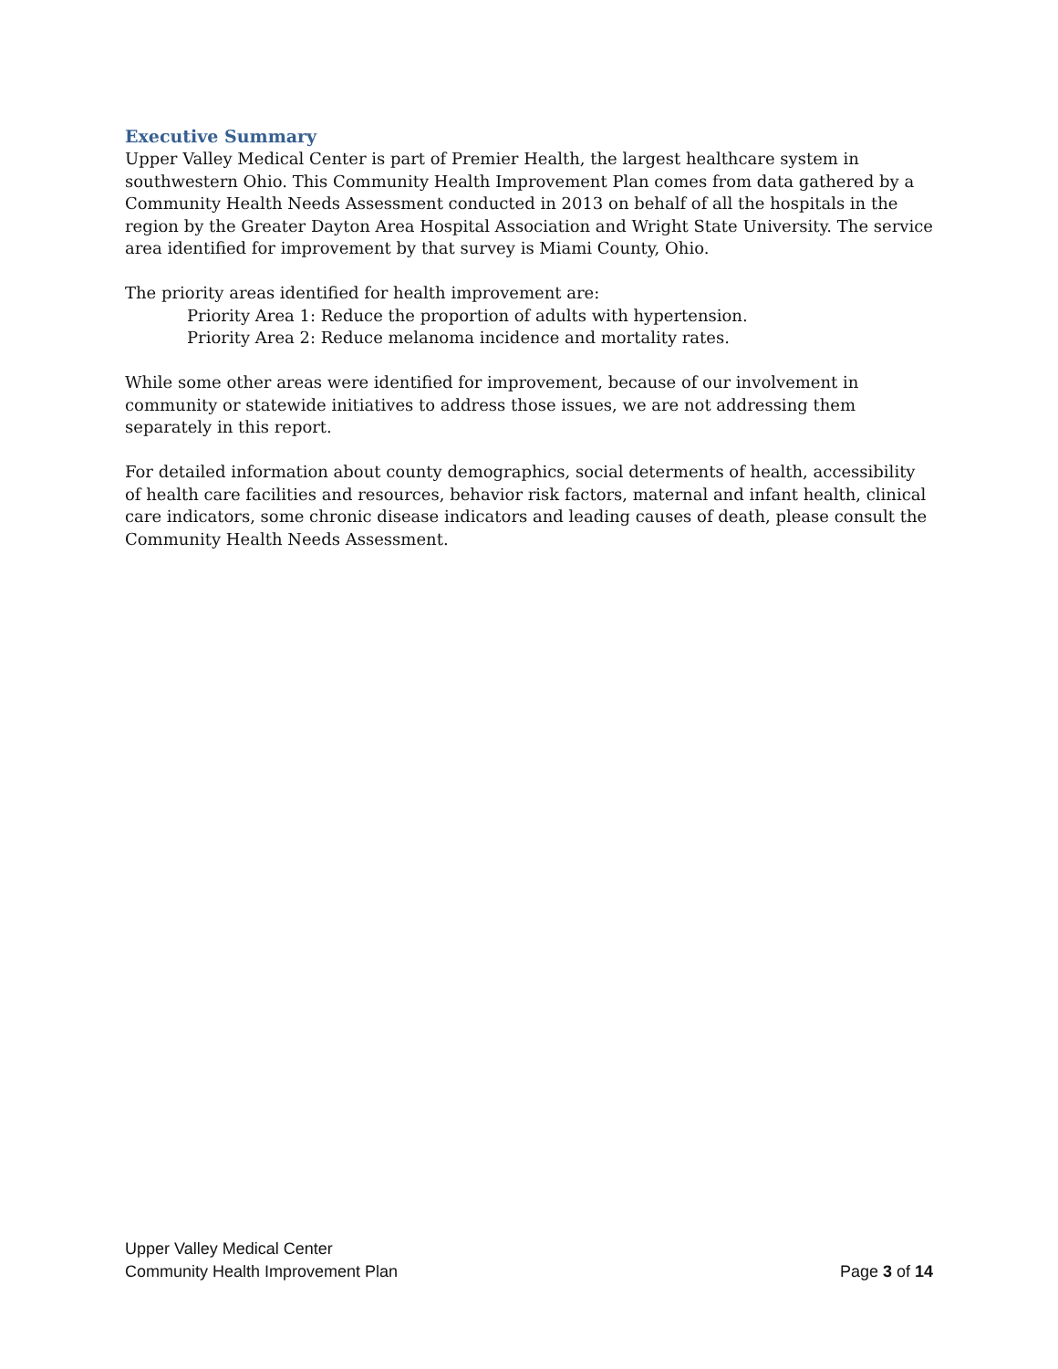Executive Summary
Upper Valley Medical Center is part of Premier Health, the largest healthcare system in southwestern Ohio. This Community Health Improvement Plan comes from data gathered by a Community Health Needs Assessment conducted in 2013 on behalf of all the hospitals in the region by the Greater Dayton Area Hospital Association and Wright State University. The service area identified for improvement by that survey is Miami County, Ohio.
The priority areas identified for health improvement are:
Priority Area 1: Reduce the proportion of adults with hypertension.
Priority Area 2: Reduce melanoma incidence and mortality rates.
While some other areas were identified for improvement, because of our involvement in community or statewide initiatives to address those issues, we are not addressing them separately in this report.
For detailed information about county demographics, social determents of health, accessibility of health care facilities and resources, behavior risk factors, maternal and infant health, clinical care indicators, some chronic disease indicators and leading causes of death, please consult the Community Health Needs Assessment.
Upper Valley Medical Center
Community Health Improvement Plan Page 3 of 14